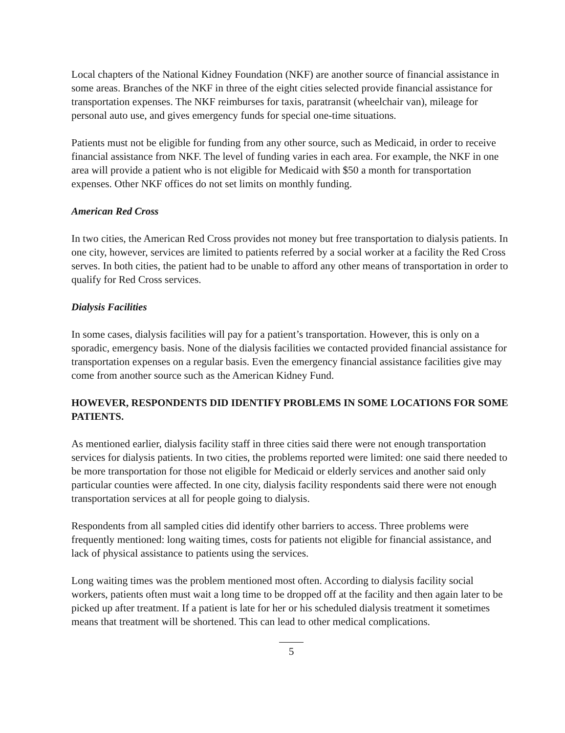Local chapters of the National Kidney Foundation (NKF) are another source of financial assistance in some areas. Branches of the NKF in three of the eight cities selected provide financial assistance for transportation expenses. The NKF reimburses for taxis, paratransit (wheelchair van), mileage for personal auto use, and gives emergency funds for special one-time situations.
Patients must not be eligible for funding from any other source, such as Medicaid, in order to receive financial assistance from NKF. The level of funding varies in each area. For example, the NKF in one area will provide a patient who is not eligible for Medicaid with $50 a month for transportation expenses. Other NKF offices do not set limits on monthly funding.
American Red Cross
In two cities, the American Red Cross provides not money but free transportation to dialysis patients. In one city, however, services are limited to patients referred by a social worker at a facility the Red Cross serves. In both cities, the patient had to be unable to afford any other means of transportation in order to qualify for Red Cross services.
Dialysis Facilities
In some cases, dialysis facilities will pay for a patient’s transportation. However, this is only on a sporadic, emergency basis. None of the dialysis facilities we contacted provided financial assistance for transportation expenses on a regular basis. Even the emergency financial assistance facilities give may come from another source such as the American Kidney Fund.
HOWEVER, RESPONDENTS DID IDENTIFY PROBLEMS IN SOME LOCATIONS FOR SOME PATIENTS.
As mentioned earlier, dialysis facility staff in three cities said there were not enough transportation services for dialysis patients. In two cities, the problems reported were limited: one said there needed to be more transportation for those not eligible for Medicaid or elderly services and another said only particular counties were affected. In one city, dialysis facility respondents said there were not enough transportation services at all for people going to dialysis.
Respondents from all sampled cities did identify other barriers to access. Three problems were frequently mentioned: long waiting times, costs for patients not eligible for financial assistance, and lack of physical assistance to patients using the services.
Long waiting times was the problem mentioned most often. According to dialysis facility social workers, patients often must wait a long time to be dropped off at the facility and then again later to be picked up after treatment. If a patient is late for her or his scheduled dialysis treatment it sometimes means that treatment will be shortened. This can lead to other medical complications.
5